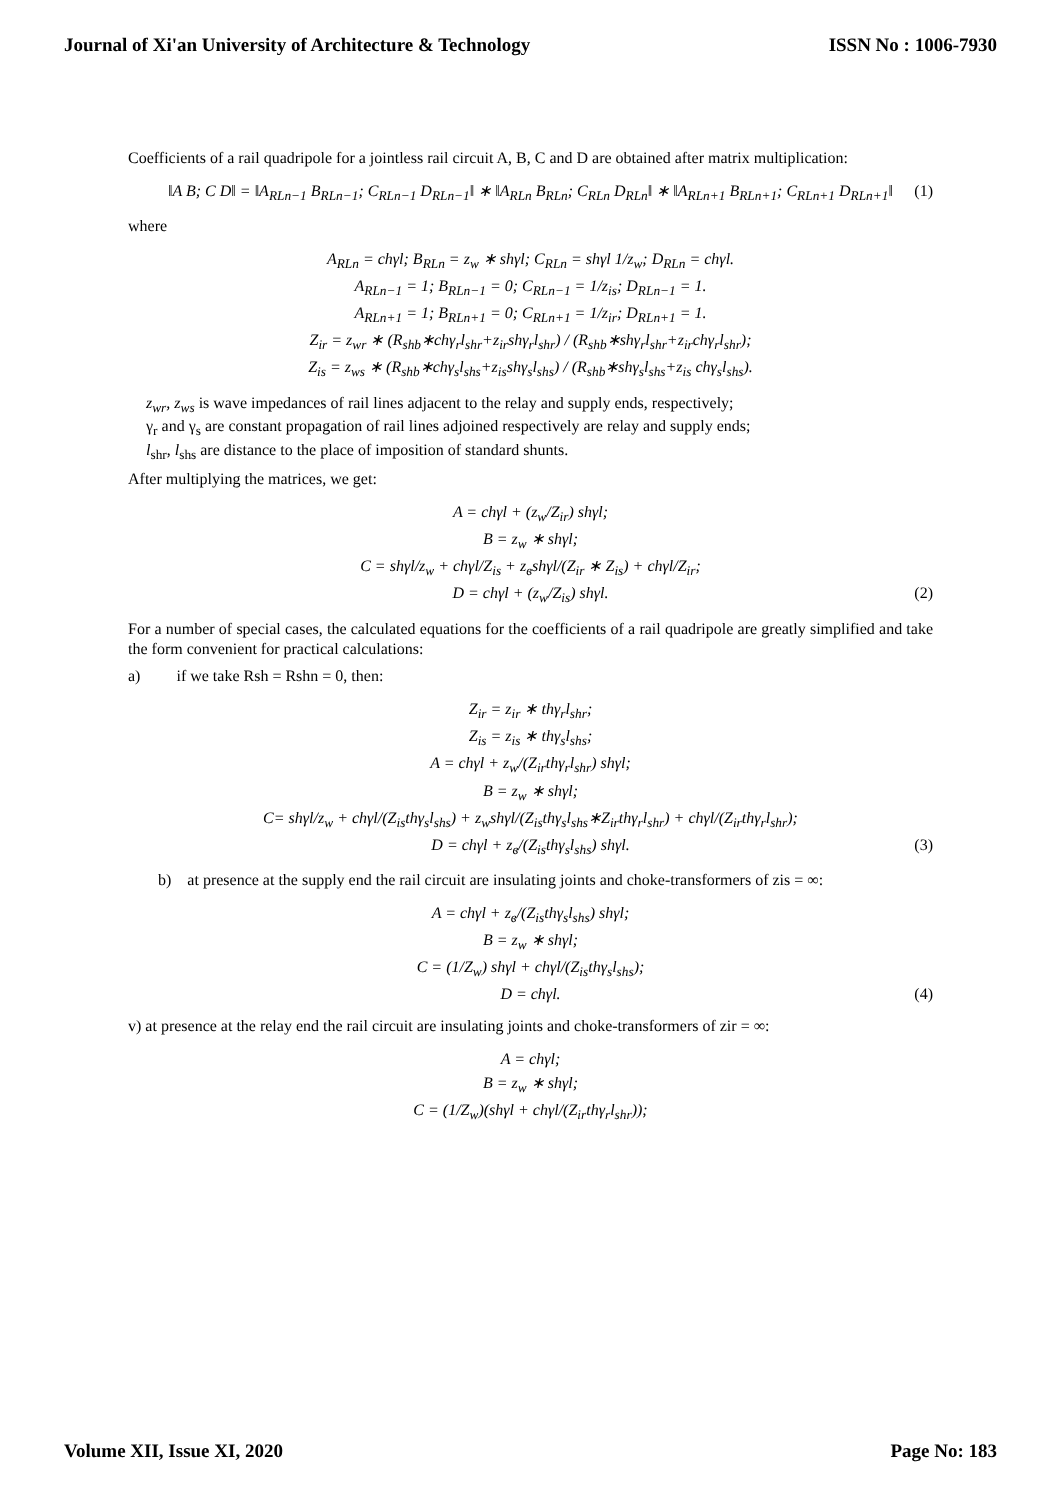Journal of Xi'an University of Architecture & Technology ISSN No : 1006-7930
Coefficients of a rail quadripole for a jointless rail circuit A, B, C and D are obtained after matrix multiplication:
‖A B; C D‖ = ‖A<sub>RLn−1</sub> B<sub>RLn−1</sub>; C<sub>RLn−1</sub> D<sub>RLn−1</sub>‖ ∗ ‖A<sub>RLn</sub> B<sub>RLn</sub>; C<sub>RLn</sub> D<sub>RLn</sub>‖ ∗ ‖A<sub>RLn+1</sub> B<sub>RLn+1</sub>; C<sub>RLn+1</sub> D<sub>RLn+1</sub>‖ (1)
where
A<sub>RLn</sub> = chγl; B<sub>RLn</sub> = z<sub>w</sub> ∗ shγl; C<sub>RLn</sub> = shγl 1/z<sub>w</sub>; D<sub>RLn</sub> = chγl.
A<sub>RLn−1</sub> = 1; B<sub>RLn−1</sub> = 0; C<sub>RLn−1</sub> = 1/z<sub>is</sub>; D<sub>RLn−1</sub> = 1.
A<sub>RLn+1</sub> = 1; B<sub>RLn+1</sub> = 0; C<sub>RLn+1</sub> = 1/z<sub>ir</sub>; D<sub>RLn+1</sub> = 1.
Z<sub>ir</sub> = z<sub>wr</sub> ∗ (R<sub>shb</sub>∗chγ<sub>r</sub>l<sub>shr</sub>+z<sub>ir</sub>shγ<sub>r</sub>l<sub>shr</sub>) / (R<sub>shb</sub>∗shγ<sub>r</sub>l<sub>shr</sub>+z<sub>ir</sub>chγ<sub>r</sub>l<sub>shr</sub>);
Z<sub>is</sub> = z<sub>ws</sub> ∗ (R<sub>shb</sub>∗chγ<sub>s</sub>l<sub>shs</sub>+z<sub>is</sub>shγ<sub>s</sub>l<sub>shs</sub>) / (R<sub>shb</sub>∗shγ<sub>s</sub>l<sub>shs</sub>+z<sub>is</sub> chγ<sub>s</sub>l<sub>shs</sub>).
z<sub>wr</sub>, z<sub>ws</sub> is wave impedances of rail lines adjacent to the relay and supply ends, respectively;
γ<sub>r</sub> and γ<sub>s</sub> are constant propagation of rail lines adjoined respectively are relay and supply ends;
l<sub>shr</sub>, l<sub>shs</sub> are distance to the place of imposition of standard shunts.
After multiplying the matrices, we get:
A = chγl + (z<sub>w</sub>/Z<sub>ir</sub>) shγl;
B = z<sub>w</sub> ∗ shγl;
C = shγl/z<sub>w</sub> + chγl/Z<sub>is</sub> + z<sub>в</sub>shγl/(Z<sub>ir</sub> ∗ Z<sub>is</sub>) + chγl/Z<sub>ir</sub>;
D = chγl + (z<sub>w</sub>/Z<sub>is</sub>) shγl. (2)
For a number of special cases, the calculated equations for the coefficients of a rail quadripole are greatly simplified and take the form convenient for practical calculations:
a) if we take Rsh = Rshn = 0, then:
Z<sub>ir</sub> = z<sub>ir</sub> ∗ thγ<sub>r</sub>l<sub>shr</sub>;
Z<sub>is</sub> = z<sub>is</sub> ∗ thγ<sub>s</sub>l<sub>shs</sub>;
A = chγl + z<sub>w</sub>/(Z<sub>ir</sub>thγ<sub>r</sub>l<sub>shr</sub>) shγl;
B = z<sub>w</sub> ∗ shγl;
C= shγl/z<sub>w</sub> + chγl/(Z<sub>is</sub>thγ<sub>s</sub>l<sub>shs</sub>) + z<sub>w</sub>shγl/(Z<sub>is</sub>thγ<sub>s</sub>l<sub>shs</sub>∗Z<sub>ir</sub>thγ<sub>r</sub>l<sub>shr</sub>) + chγl/(Z<sub>ir</sub>thγ<sub>r</sub>l<sub>shr</sub>);
D = chγl + z<sub>в</sub>/(Z<sub>is</sub>thγ<sub>s</sub>l<sub>shs</sub>) shγl. (3)
b) at presence at the supply end the rail circuit are insulating joints and choke-transformers of zis = ∞:
A = chγl + z<sub>в</sub>/(Z<sub>is</sub>thγ<sub>s</sub>l<sub>shs</sub>) shγl;
B = z<sub>w</sub> ∗ shγl;
C = (1/Z<sub>w</sub>) shγl + chγl/(Z<sub>is</sub>thγ<sub>s</sub>l<sub>shs</sub>);
D = chγl. (4)
v) at presence at the relay end the rail circuit are insulating joints and choke-transformers of zir = ∞:
A = chγl;
B = z<sub>w</sub> ∗ shγl;
C = (1/Z<sub>w</sub>)(shγl + chγl/(Z<sub>ir</sub>thγ<sub>r</sub>l<sub>shr</sub>));
Volume XII, Issue XI, 2020 Page No: 183